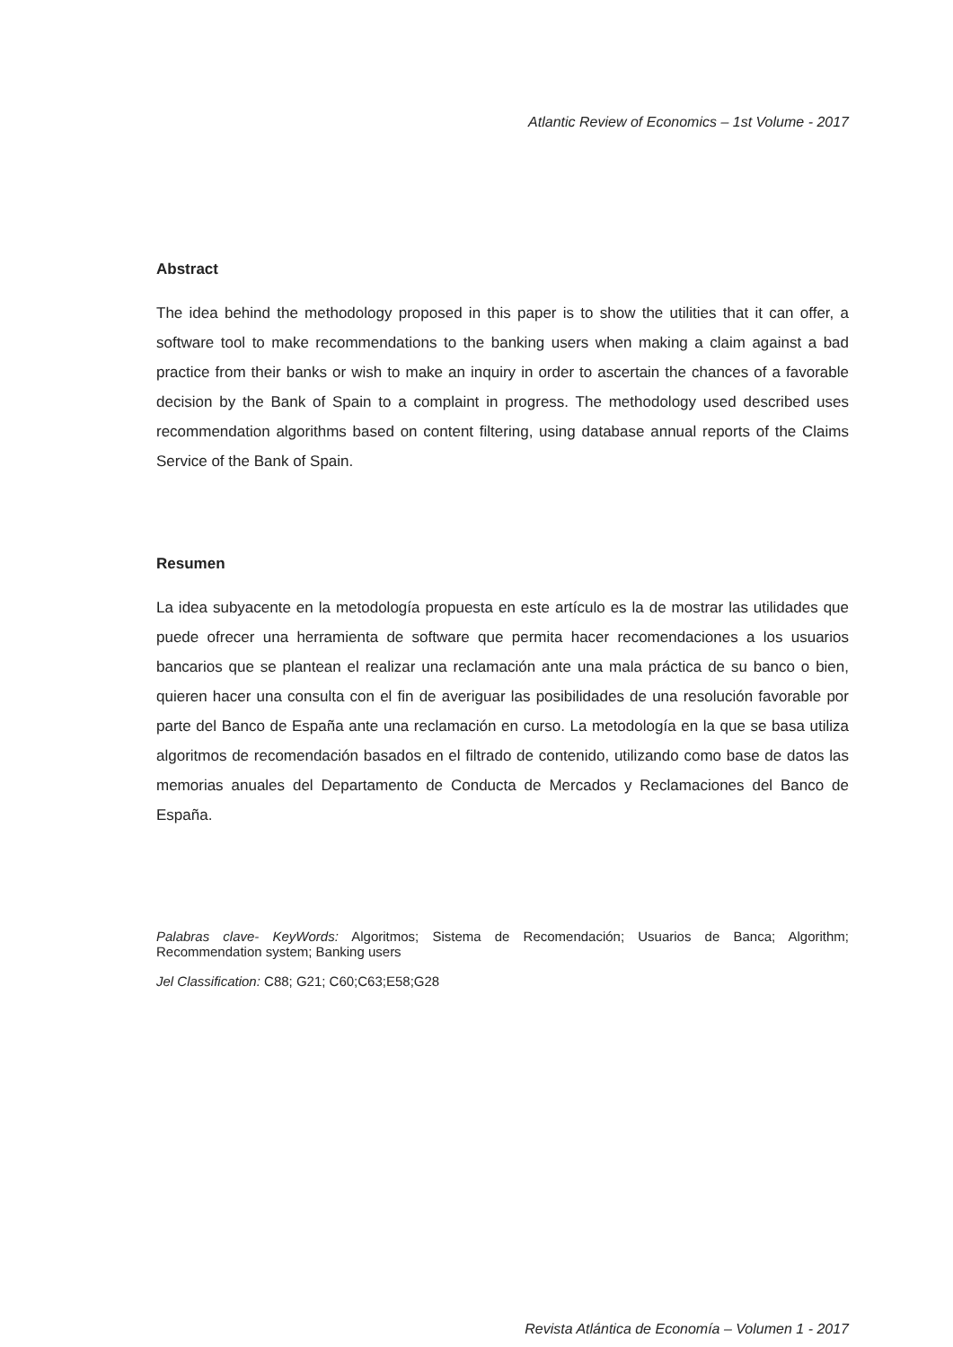Atlantic Review of Economics – 1st Volume - 2017
Abstract
The idea behind the methodology proposed in this paper is to show the utilities that it can offer, a software tool to make recommendations to the banking users when making a claim against a bad practice from their banks or wish to make an inquiry in order to ascertain the chances of a favorable decision by the Bank of Spain to a complaint in progress. The methodology used described uses recommendation algorithms based on content filtering, using database annual reports of the Claims Service of the Bank of Spain.
Resumen
La idea subyacente en la metodología propuesta en este artículo es la de mostrar las utilidades que puede ofrecer una herramienta de software que permita hacer recomendaciones a los usuarios bancarios que se plantean el realizar una reclamación ante una mala práctica de su banco o bien, quieren hacer una consulta con el fin de averiguar las posibilidades de una resolución favorable por parte del Banco de España ante una reclamación en curso. La metodología en la que se basa utiliza algoritmos de recomendación basados en el filtrado de contenido, utilizando como base de datos las memorias anuales del Departamento de Conducta de Mercados y Reclamaciones del Banco de España.
Palabras clave- KeyWords: Algoritmos; Sistema de Recomendación; Usuarios de Banca; Algorithm; Recommendation system; Banking users
Jel Classification: C88; G21; C60;C63;E58;G28
Revista Atlántica de Economía – Volumen 1 - 2017